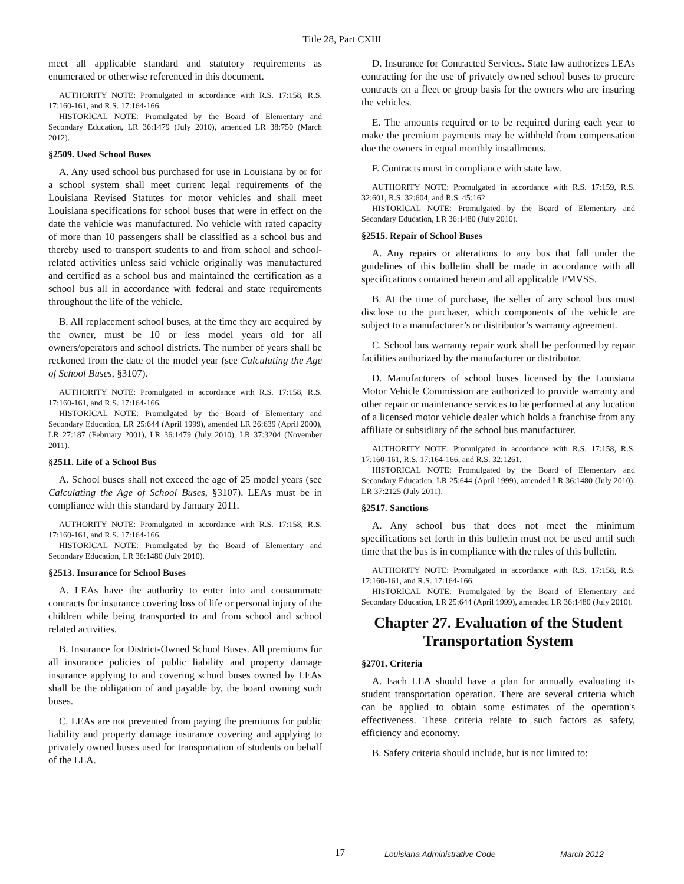Title 28, Part CXIII
meet all applicable standard and statutory requirements as enumerated or otherwise referenced in this document.
AUTHORITY NOTE: Promulgated in accordance with R.S. 17:158, R.S. 17:160-161, and R.S. 17:164-166.
HISTORICAL NOTE: Promulgated by the Board of Elementary and Secondary Education, LR 36:1479 (July 2010), amended LR 38:750 (March 2012).
§2509. Used School Buses
A. Any used school bus purchased for use in Louisiana by or for a school system shall meet current legal requirements of the Louisiana Revised Statutes for motor vehicles and shall meet Louisiana specifications for school buses that were in effect on the date the vehicle was manufactured. No vehicle with rated capacity of more than 10 passengers shall be classified as a school bus and thereby used to transport students to and from school and school-related activities unless said vehicle originally was manufactured and certified as a school bus and maintained the certification as a school bus all in accordance with federal and state requirements throughout the life of the vehicle.
B. All replacement school buses, at the time they are acquired by the owner, must be 10 or less model years old for all owners/operators and school districts. The number of years shall be reckoned from the date of the model year (see Calculating the Age of School Buses, §3107).
AUTHORITY NOTE: Promulgated in accordance with R.S. 17:158, R.S. 17:160-161, and R.S. 17:164-166.
HISTORICAL NOTE: Promulgated by the Board of Elementary and Secondary Education, LR 25:644 (April 1999), amended LR 26:639 (April 2000), LR 27:187 (February 2001), LR 36:1479 (July 2010), LR 37:3204 (November 2011).
§2511. Life of a School Bus
A. School buses shall not exceed the age of 25 model years (see Calculating the Age of School Buses, §3107). LEAs must be in compliance with this standard by January 2011.
AUTHORITY NOTE: Promulgated in accordance with R.S. 17:158, R.S. 17:160-161, and R.S. 17:164-166.
HISTORICAL NOTE: Promulgated by the Board of Elementary and Secondary Education, LR 36:1480 (July 2010).
§2513. Insurance for School Buses
A. LEAs have the authority to enter into and consummate contracts for insurance covering loss of life or personal injury of the children while being transported to and from school and school related activities.
B. Insurance for District-Owned School Buses. All premiums for all insurance policies of public liability and property damage insurance applying to and covering school buses owned by LEAs shall be the obligation of and payable by, the board owning such buses.
C. LEAs are not prevented from paying the premiums for public liability and property damage insurance covering and applying to privately owned buses used for transportation of students on behalf of the LEA.
D. Insurance for Contracted Services. State law authorizes LEAs contracting for the use of privately owned school buses to procure contracts on a fleet or group basis for the owners who are insuring the vehicles.
E. The amounts required or to be required during each year to make the premium payments may be withheld from compensation due the owners in equal monthly installments.
F. Contracts must in compliance with state law.
AUTHORITY NOTE: Promulgated in accordance with R.S. 17:159, R.S. 32:601, R.S. 32:604, and R.S. 45:162.
HISTORICAL NOTE: Promulgated by the Board of Elementary and Secondary Education, LR 36:1480 (July 2010).
§2515. Repair of School Buses
A. Any repairs or alterations to any bus that fall under the guidelines of this bulletin shall be made in accordance with all specifications contained herein and all applicable FMVSS.
B. At the time of purchase, the seller of any school bus must disclose to the purchaser, which components of the vehicle are subject to a manufacturer’s or distributor’s warranty agreement.
C. School bus warranty repair work shall be performed by repair facilities authorized by the manufacturer or distributor.
D. Manufacturers of school buses licensed by the Louisiana Motor Vehicle Commission are authorized to provide warranty and other repair or maintenance services to be performed at any location of a licensed motor vehicle dealer which holds a franchise from any affiliate or subsidiary of the school bus manufacturer.
AUTHORITY NOTE: Promulgated in accordance with R.S. 17:158, R.S. 17:160-161, R.S. 17:164-166, and R.S. 32:1261.
HISTORICAL NOTE: Promulgated by the Board of Elementary and Secondary Education, LR 25:644 (April 1999), amended LR 36:1480 (July 2010), LR 37:2125 (July 2011).
§2517. Sanctions
A. Any school bus that does not meet the minimum specifications set forth in this bulletin must not be used until such time that the bus is in compliance with the rules of this bulletin.
AUTHORITY NOTE: Promulgated in accordance with R.S. 17:158, R.S. 17:160-161, and R.S. 17:164-166.
HISTORICAL NOTE: Promulgated by the Board of Elementary and Secondary Education, LR 25:644 (April 1999), amended LR 36:1480 (July 2010).
Chapter 27. Evaluation of the Student Transportation System
§2701. Criteria
A. Each LEA should have a plan for annually evaluating its student transportation operation. There are several criteria which can be applied to obtain some estimates of the operation's effectiveness. These criteria relate to such factors as safety, efficiency and economy.
B. Safety criteria should include, but is not limited to:
17 Louisiana Administrative Code March 2012